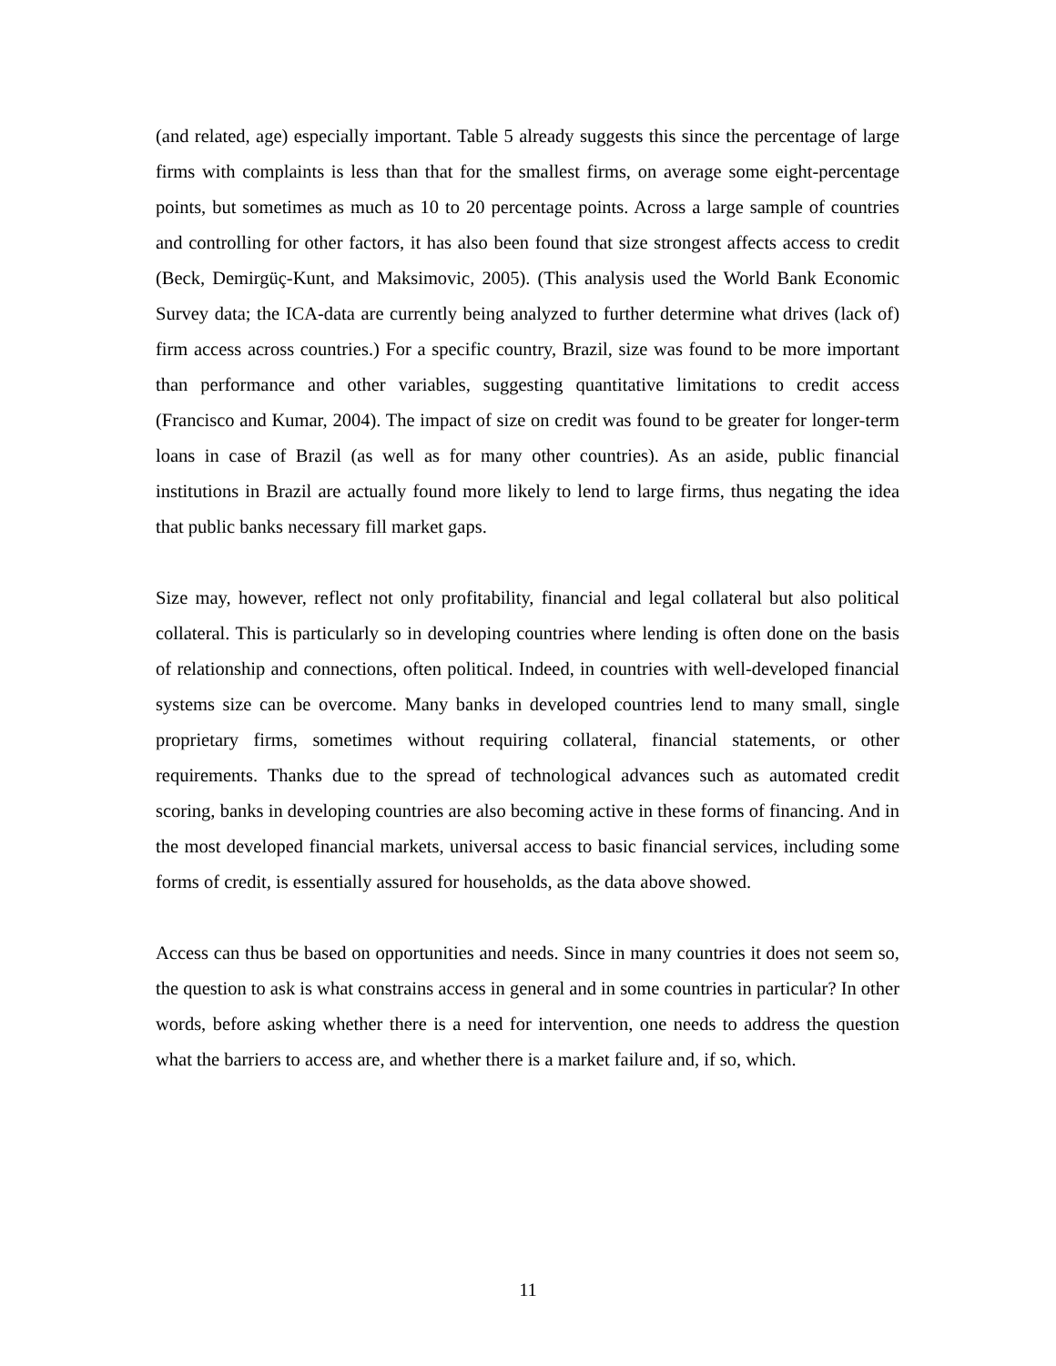(and related, age) especially important. Table 5 already suggests this since the percentage of large firms with complaints is less than that for the smallest firms, on average some eight-percentage points, but sometimes as much as 10 to 20 percentage points. Across a large sample of countries and controlling for other factors, it has also been found that size strongest affects access to credit (Beck, Demirgüç-Kunt, and Maksimovic, 2005). (This analysis used the World Bank Economic Survey data; the ICA-data are currently being analyzed to further determine what drives (lack of) firm access across countries.) For a specific country, Brazil, size was found to be more important than performance and other variables, suggesting quantitative limitations to credit access (Francisco and Kumar, 2004). The impact of size on credit was found to be greater for longer-term loans in case of Brazil (as well as for many other countries). As an aside, public financial institutions in Brazil are actually found more likely to lend to large firms, thus negating the idea that public banks necessary fill market gaps.
Size may, however, reflect not only profitability, financial and legal collateral but also political collateral. This is particularly so in developing countries where lending is often done on the basis of relationship and connections, often political. Indeed, in countries with well-developed financial systems size can be overcome. Many banks in developed countries lend to many small, single proprietary firms, sometimes without requiring collateral, financial statements, or other requirements. Thanks due to the spread of technological advances such as automated credit scoring, banks in developing countries are also becoming active in these forms of financing. And in the most developed financial markets, universal access to basic financial services, including some forms of credit, is essentially assured for households, as the data above showed.
Access can thus be based on opportunities and needs. Since in many countries it does not seem so, the question to ask is what constrains access in general and in some countries in particular? In other words, before asking whether there is a need for intervention, one needs to address the question what the barriers to access are, and whether there is a market failure and, if so, which.
11